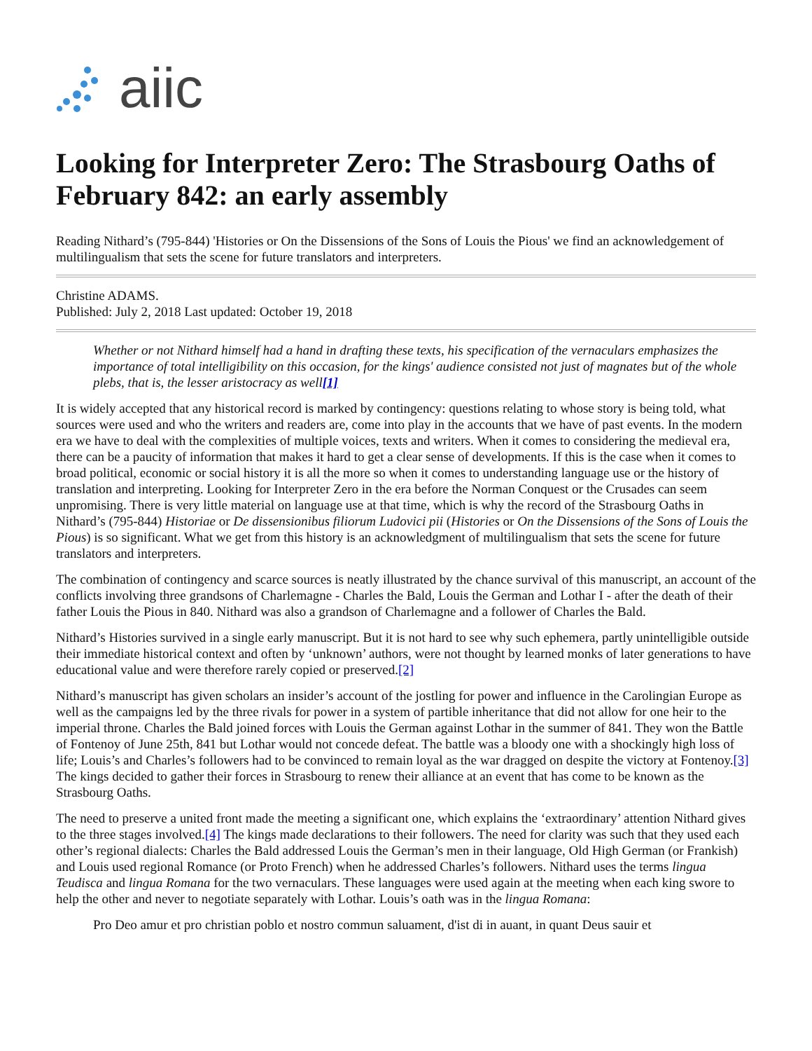aiic
Looking for Interpreter Zero: The Strasbourg Oaths of February 842: an early assembly
Reading Nithard’s (795-844) 'Histories or On the Dissensions of the Sons of Louis the Pious' we find an acknowledgement of multilingualism that sets the scene for future translators and interpreters.
Christine ADAMS.
Published: July 2, 2018 Last updated: October 19, 2018
Whether or not Nithard himself had a hand in drafting these texts, his specification of the vernaculars emphasizes the importance of total intelligibility on this occasion, for the kings' audience consisted not just of magnates but of the whole plebs, that is, the lesser aristocracy as well[1]
It is widely accepted that any historical record is marked by contingency: questions relating to whose story is being told, what sources were used and who the writers and readers are, come into play in the accounts that we have of past events. In the modern era we have to deal with the complexities of multiple voices, texts and writers. When it comes to considering the medieval era, there can be a paucity of information that makes it hard to get a clear sense of developments. If this is the case when it comes to broad political, economic or social history it is all the more so when it comes to understanding language use or the history of translation and interpreting. Looking for Interpreter Zero in the era before the Norman Conquest or the Crusades can seem unpromising. There is very little material on language use at that time, which is why the record of the Strasbourg Oaths in Nithard’s (795-844) Historiae or De dissensionibus filiorum Ludovici pii (Histories or On the Dissensions of the Sons of Louis the Pious) is so significant. What we get from this history is an acknowledgment of multilingualism that sets the scene for future translators and interpreters.
The combination of contingency and scarce sources is neatly illustrated by the chance survival of this manuscript, an account of the conflicts involving three grandsons of Charlemagne - Charles the Bald, Louis the German and Lothar I - after the death of their father Louis the Pious in 840. Nithard was also a grandson of Charlemagne and a follower of Charles the Bald.
Nithard’s Histories survived in a single early manuscript. But it is not hard to see why such ephemera, partly unintelligible outside their immediate historical context and often by ‘unknown’ authors, were not thought by learned monks of later generations to have educational value and were therefore rarely copied or preserved.[2]
Nithard’s manuscript has given scholars an insider’s account of the jostling for power and influence in the Carolingian Europe as well as the campaigns led by the three rivals for power in a system of partible inheritance that did not allow for one heir to the imperial throne. Charles the Bald joined forces with Louis the German against Lothar in the summer of 841. They won the Battle of Fontenoy of June 25th, 841 but Lothar would not concede defeat. The battle was a bloody one with a shockingly high loss of life; Louis’s and Charles’s followers had to be convinced to remain loyal as the war dragged on despite the victory at Fontenoy.[3] The kings decided to gather their forces in Strasbourg to renew their alliance at an event that has come to be known as the Strasbourg Oaths.
The need to preserve a united front made the meeting a significant one, which explains the ‘extraordinary’ attention Nithard gives to the three stages involved.[4] The kings made declarations to their followers. The need for clarity was such that they used each other’s regional dialects: Charles the Bald addressed Louis the German’s men in their language, Old High German (or Frankish) and Louis used regional Romance (or Proto French) when he addressed Charles’s followers. Nithard uses the terms lingua Teudisca and lingua Romana for the two vernaculars. These languages were used again at the meeting when each king swore to help the other and never to negotiate separately with Lothar. Louis’s oath was in the lingua Romana:
Pro Deo amur et pro christian poblo et nostro commun saluament, d'ist di in auant, in quant Deus sauir et